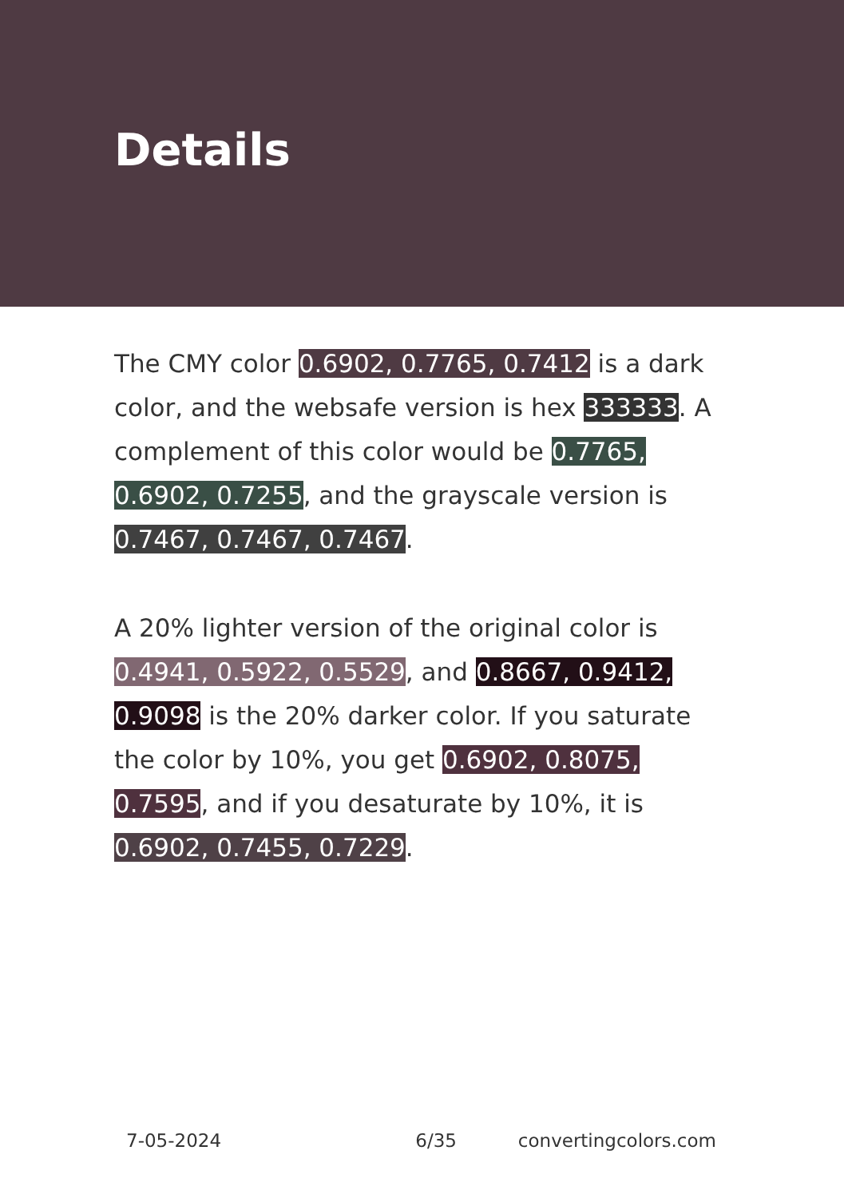Details
The CMY color 0.6902, 0.7765, 0.7412 is a dark color, and the websafe version is hex 333333. A complement of this color would be 0.7765, 0.6902, 0.7255, and the grayscale version is 0.7467, 0.7467, 0.7467.
A 20% lighter version of the original color is 0.4941, 0.5922, 0.5529, and 0.8667, 0.9412, 0.9098 is the 20% darker color. If you saturate the color by 10%, you get 0.6902, 0.8075, 0.7595, and if you desaturate by 10%, it is 0.6902, 0.7455, 0.7229.
7-05-2024 6/35 convertingcolors.com